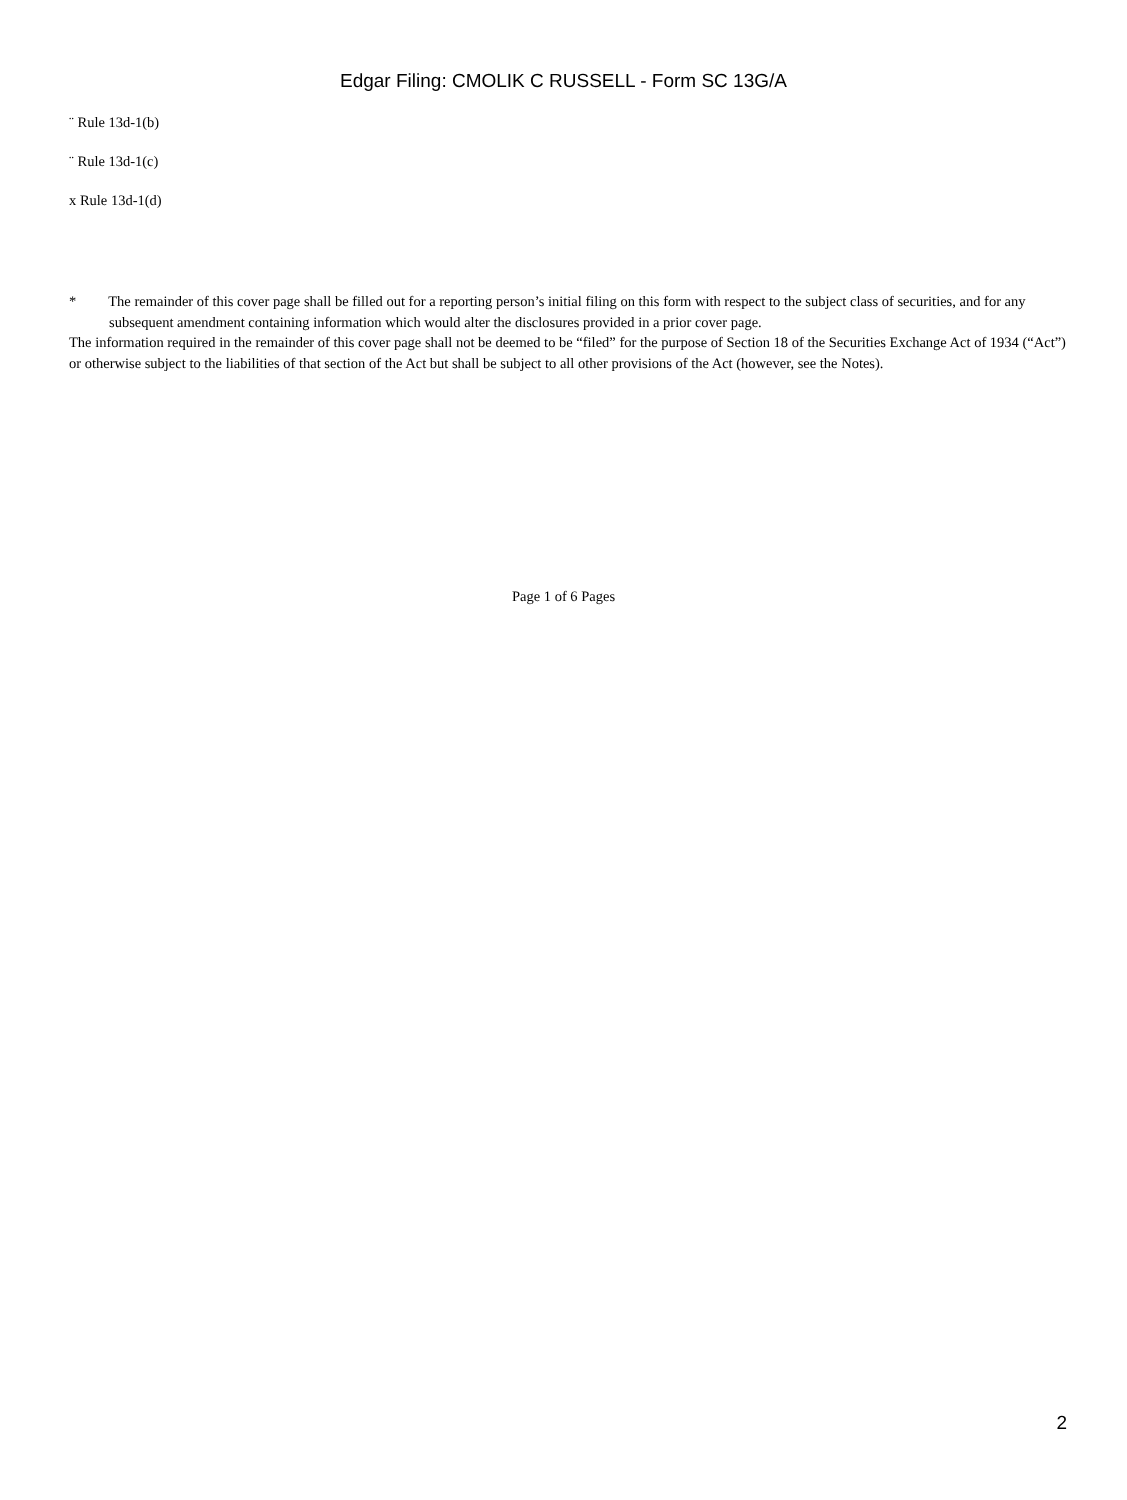Edgar Filing: CMOLIK C RUSSELL - Form SC 13G/A
¨ Rule 13d-1(b)
¨ Rule 13d-1(c)
x Rule 13d-1(d)
* The remainder of this cover page shall be filled out for a reporting person’s initial filing on this form with respect to the subject class of securities, and for any subsequent amendment containing information which would alter the disclosures provided in a prior cover page.
The information required in the remainder of this cover page shall not be deemed to be “filed” for the purpose of Section 18 of the Securities Exchange Act of 1934 (“Act”) or otherwise subject to the liabilities of that section of the Act but shall be subject to all other provisions of the Act (however, see the Notes).
Page 1 of 6 Pages
2